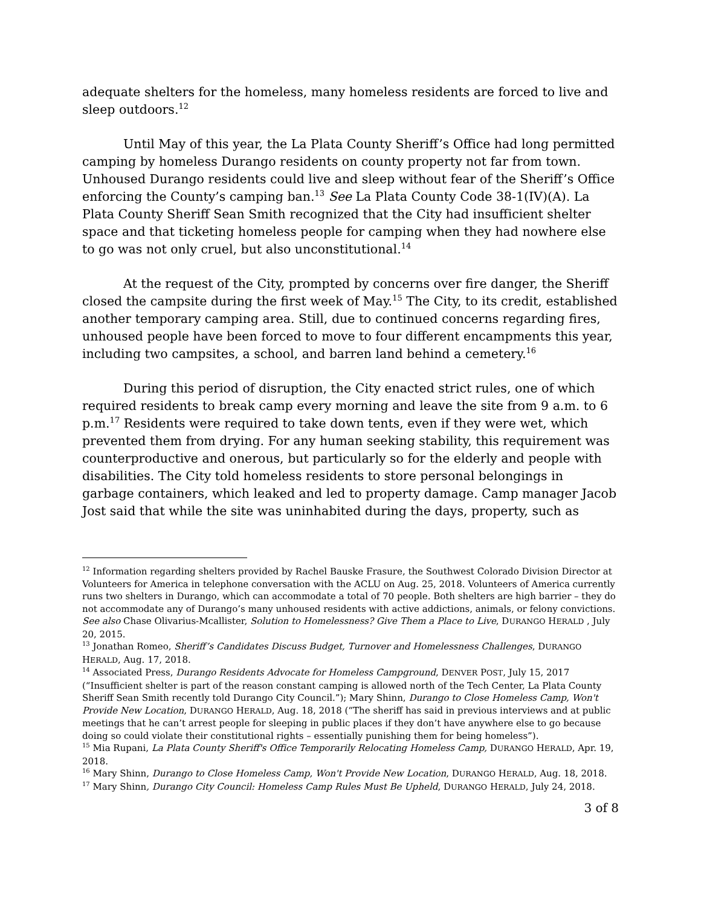adequate shelters for the homeless, many homeless residents are forced to live and sleep outdoors.<sup>12</sup>
Until May of this year, the La Plata County Sheriff’s Office had long permitted camping by homeless Durango residents on county property not far from town. Unhoused Durango residents could live and sleep without fear of the Sheriff’s Office enforcing the County’s camping ban.<sup>13</sup> See La Plata County Code 38-1(IV)(A). La Plata County Sheriff Sean Smith recognized that the City had insufficient shelter space and that ticketing homeless people for camping when they had nowhere else to go was not only cruel, but also unconstitutional.<sup>14</sup>
At the request of the City, prompted by concerns over fire danger, the Sheriff closed the campsite during the first week of May.<sup>15</sup> The City, to its credit, established another temporary camping area. Still, due to continued concerns regarding fires, unhoused people have been forced to move to four different encampments this year, including two campsites, a school, and barren land behind a cemetery.<sup>16</sup>
During this period of disruption, the City enacted strict rules, one of which required residents to break camp every morning and leave the site from 9 a.m. to 6 p.m.<sup>17</sup> Residents were required to take down tents, even if they were wet, which prevented them from drying. For any human seeking stability, this requirement was counterproductive and onerous, but particularly so for the elderly and people with disabilities. The City told homeless residents to store personal belongings in garbage containers, which leaked and led to property damage. Camp manager Jacob Jost said that while the site was uninhabited during the days, property, such as
<sup>12</sup> Information regarding shelters provided by Rachel Bauske Frasure, the Southwest Colorado Division Director at Volunteers for America in telephone conversation with the ACLU on Aug. 25, 2018. Volunteers of America currently runs two shelters in Durango, which can accommodate a total of 70 people. Both shelters are high barrier – they do not accommodate any of Durango’s many unhoused residents with active addictions, animals, or felony convictions. See also Chase Olivarius-Mcallister, Solution to Homelessness? Give Them a Place to Live, DURANGO HERALD , July 20, 2015.
<sup>13</sup> Jonathan Romeo, Sheriff’s Candidates Discuss Budget, Turnover and Homelessness Challenges, DURANGO HERALD, Aug. 17, 2018.
<sup>14</sup> Associated Press, Durango Residents Advocate for Homeless Campground, DENVER POST, July 15, 2017 (“Insufficient shelter is part of the reason constant camping is allowed north of the Tech Center, La Plata County Sheriff Sean Smith recently told Durango City Council.”); Mary Shinn, Durango to Close Homeless Camp, Won't Provide New Location, DURANGO HERALD, Aug. 18, 2018 (“The sheriff has said in previous interviews and at public meetings that he can’t arrest people for sleeping in public places if they don’t have anywhere else to go because doing so could violate their constitutional rights – essentially punishing them for being homeless”).
<sup>15</sup> Mia Rupani, La Plata County Sheriff's Office Temporarily Relocating Homeless Camp, DURANGO HERALD, Apr. 19, 2018.
<sup>16</sup> Mary Shinn, Durango to Close Homeless Camp, Won't Provide New Location, DURANGO HERALD, Aug. 18, 2018.
<sup>17</sup> Mary Shinn, Durango City Council: Homeless Camp Rules Must Be Upheld, DURANGO HERALD, July 24, 2018.
3 of 8